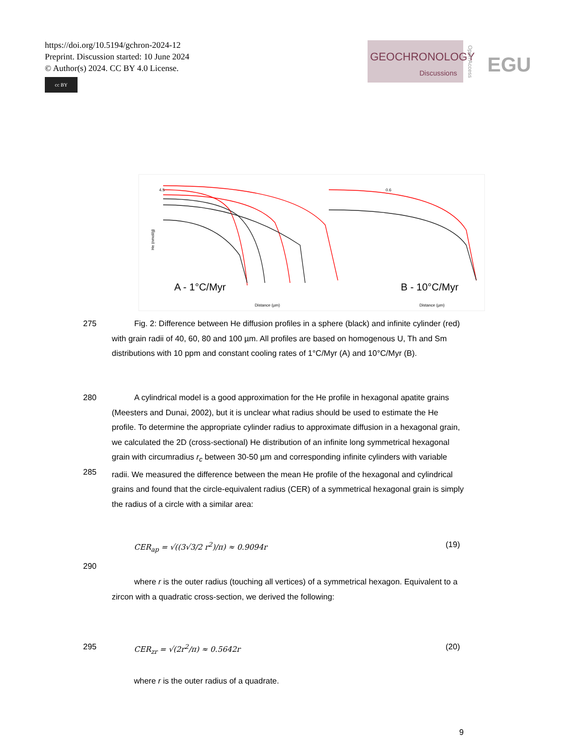https://doi.org/10.5194/gchron-2024-12
Preprint. Discussion started: 10 June 2024
© Author(s) 2024. CC BY 4.0 License.
cc BY
GEOCHRONOLOGY
Discussions
Open Access
EGU
A - 1°C/Myr
Distance (µm)
B - 10°C/Myr
Distance (µm)
4.5
0.6
He (nmol/g)
275
Fig. 2: Difference between He diffusion profiles in a sphere (black) and infinite cylinder (red) with grain radii of 40, 60, 80 and 100 µm. All profiles are based on homogenous U, Th and Sm distributions with 10 ppm and constant cooling rates of 1°C/Myr (A) and 10°C/Myr (B).
280
285
A cylindrical model is a good approximation for the He profile in hexagonal apatite grains (Meesters and Dunai, 2002), but it is unclear what radius should be used to estimate the He profile. To determine the appropriate cylinder radius to approximate diffusion in a hexagonal grain, we calculated the 2D (cross-sectional) He distribution of an infinite long symmetrical hexagonal grain with circumradius r<sub>c</sub> between 30-50 µm and corresponding infinite cylinders with variable radii. We measured the difference between the mean He profile of the hexagonal and cylindrical grains and found that the circle-equivalent radius (CER) of a symmetrical hexagonal grain is simply the radius of a circle with a similar area:
CER<sub>ap</sub> = √((3√3/2 r<sup>2</sup>)/π) ≈ 0.9094r (19)
290
where r is the outer radius (touching all vertices) of a symmetrical hexagon. Equivalent to a zircon with a quadratic cross-section, we derived the following:
295 CER<sub>zr</sub> = √(2r<sup>2</sup>/π) ≈ 0.5642r (20)
where r is the outer radius of a quadrate.
9